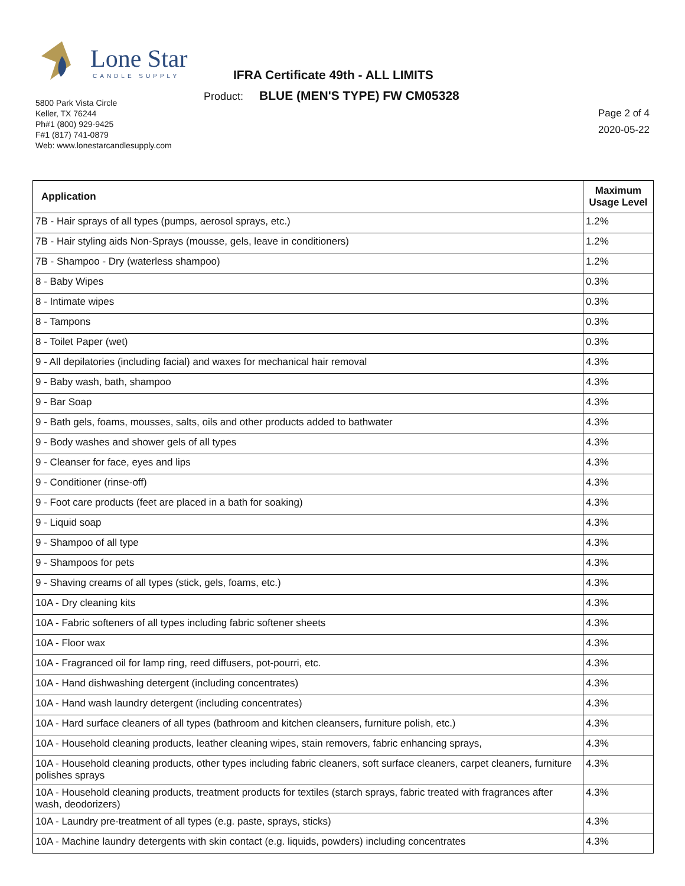Lone Star
CANDLE SUPPLY
IFRA Certificate 49th - ALL LIMITS
Product: BLUE (MEN'S TYPE) FW CM05328
5800 Park Vista Circle
Keller, TX 76244
Ph#1 (800) 929-9425
F#1 (817) 741-0879
Web: www.lonestarcandlesupply.com
Page 2 of 4
2020-05-22
| Application | Maximum Usage Level |
| --- | --- |
| 7B - Hair sprays of all types (pumps, aerosol sprays, etc.) | 1.2% |
| 7B - Hair styling aids Non-Sprays (mousse, gels, leave in conditioners) | 1.2% |
| 7B - Shampoo - Dry (waterless shampoo) | 1.2% |
| 8 - Baby Wipes | 0.3% |
| 8 - Intimate wipes | 0.3% |
| 8 - Tampons | 0.3% |
| 8 - Toilet Paper (wet) | 0.3% |
| 9 - All depilatories (including facial) and waxes for mechanical hair removal | 4.3% |
| 9 - Baby wash, bath, shampoo | 4.3% |
| 9 - Bar Soap | 4.3% |
| 9 - Bath gels, foams, mousses, salts, oils and other products added to bathwater | 4.3% |
| 9 - Body washes and shower gels of all types | 4.3% |
| 9 - Cleanser for face, eyes and lips | 4.3% |
| 9 - Conditioner (rinse-off) | 4.3% |
| 9 - Foot care products (feet are placed in a bath for soaking) | 4.3% |
| 9 - Liquid soap | 4.3% |
| 9 - Shampoo of all type | 4.3% |
| 9 - Shampoos for pets | 4.3% |
| 9 - Shaving creams of all types (stick, gels, foams, etc.) | 4.3% |
| 10A - Dry cleaning kits | 4.3% |
| 10A - Fabric softeners of all types including fabric softener sheets | 4.3% |
| 10A - Floor wax | 4.3% |
| 10A - Fragranced oil for lamp ring, reed diffusers, pot-pourri, etc. | 4.3% |
| 10A - Hand dishwashing detergent (including concentrates) | 4.3% |
| 10A - Hand wash laundry detergent (including concentrates) | 4.3% |
| 10A - Hard surface cleaners of all types (bathroom and kitchen cleansers, furniture polish, etc.) | 4.3% |
| 10A - Household cleaning products, leather cleaning wipes, stain removers, fabric enhancing sprays, | 4.3% |
| 10A - Household cleaning products, other types including fabric cleaners, soft surface cleaners, carpet cleaners, furniture polishes sprays | 4.3% |
| 10A - Household cleaning products, treatment products for textiles (starch sprays, fabric treated with fragrances after wash, deodorizers) | 4.3% |
| 10A - Laundry pre-treatment of all types (e.g. paste, sprays, sticks) | 4.3% |
| 10A - Machine laundry detergents with skin contact (e.g. liquids, powders) including concentrates | 4.3% |